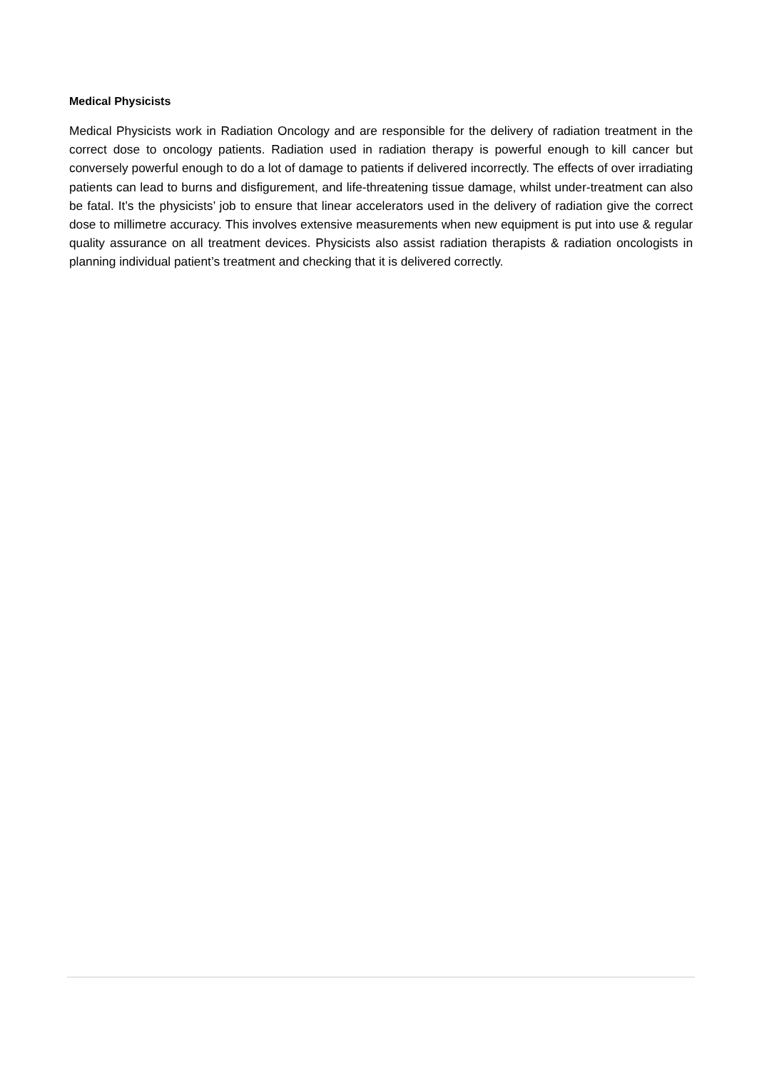Medical Physicists
Medical Physicists work in Radiation Oncology and are responsible for the delivery of radiation treatment in the correct dose to oncology patients. Radiation used in radiation therapy is powerful enough to kill cancer but conversely powerful enough to do a lot of damage to patients if delivered incorrectly. The effects of over irradiating patients can lead to burns and disfigurement, and life-threatening tissue damage, whilst under-treatment can also be fatal. It’s the physicists’ job to ensure that linear accelerators used in the delivery of radiation give the correct dose to millimetre accuracy. This involves extensive measurements when new equipment is put into use & regular quality assurance on all treatment devices. Physicists also assist radiation therapists & radiation oncologists in planning individual patient’s treatment and checking that it is delivered correctly.